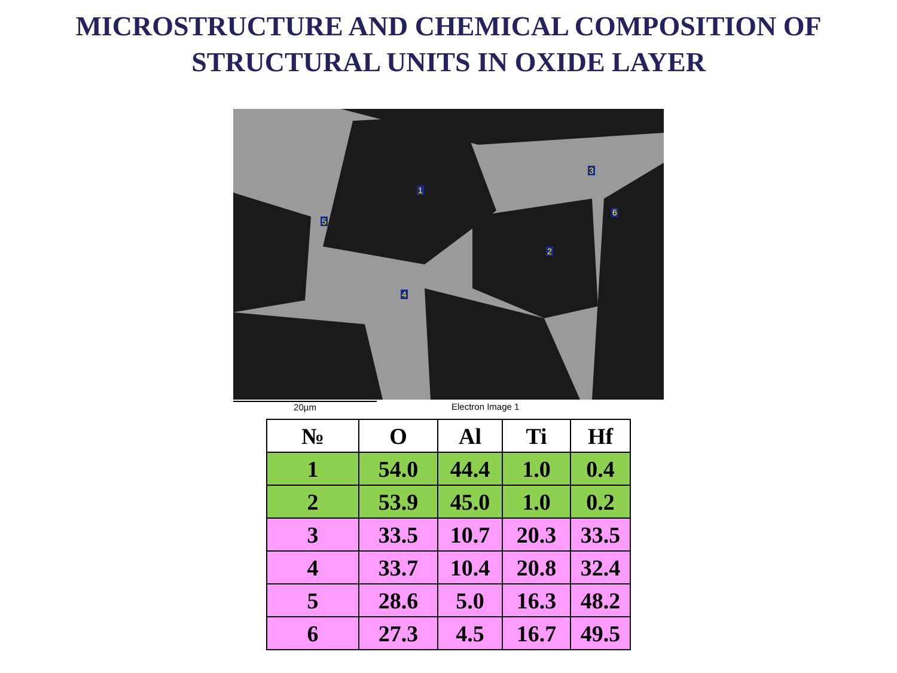MICROSTRUCTURE AND CHEMICAL COMPOSITION OF
STRUCTURAL UNITS IN OXIDE LAYER
1
2
3
4
5
6
20µm Electron Image 1
| № | O | Al | Ti | Hf |
| --- | --- | --- | --- | --- |
| 1 | 54.0 | 44.4 | 1.0 | 0.4 |
| 2 | 53.9 | 45.0 | 1.0 | 0.2 |
| 3 | 33.5 | 10.7 | 20.3 | 33.5 |
| 4 | 33.7 | 10.4 | 20.8 | 32.4 |
| 5 | 28.6 | 5.0 | 16.3 | 48.2 |
| 6 | 27.3 | 4.5 | 16.7 | 49.5 |